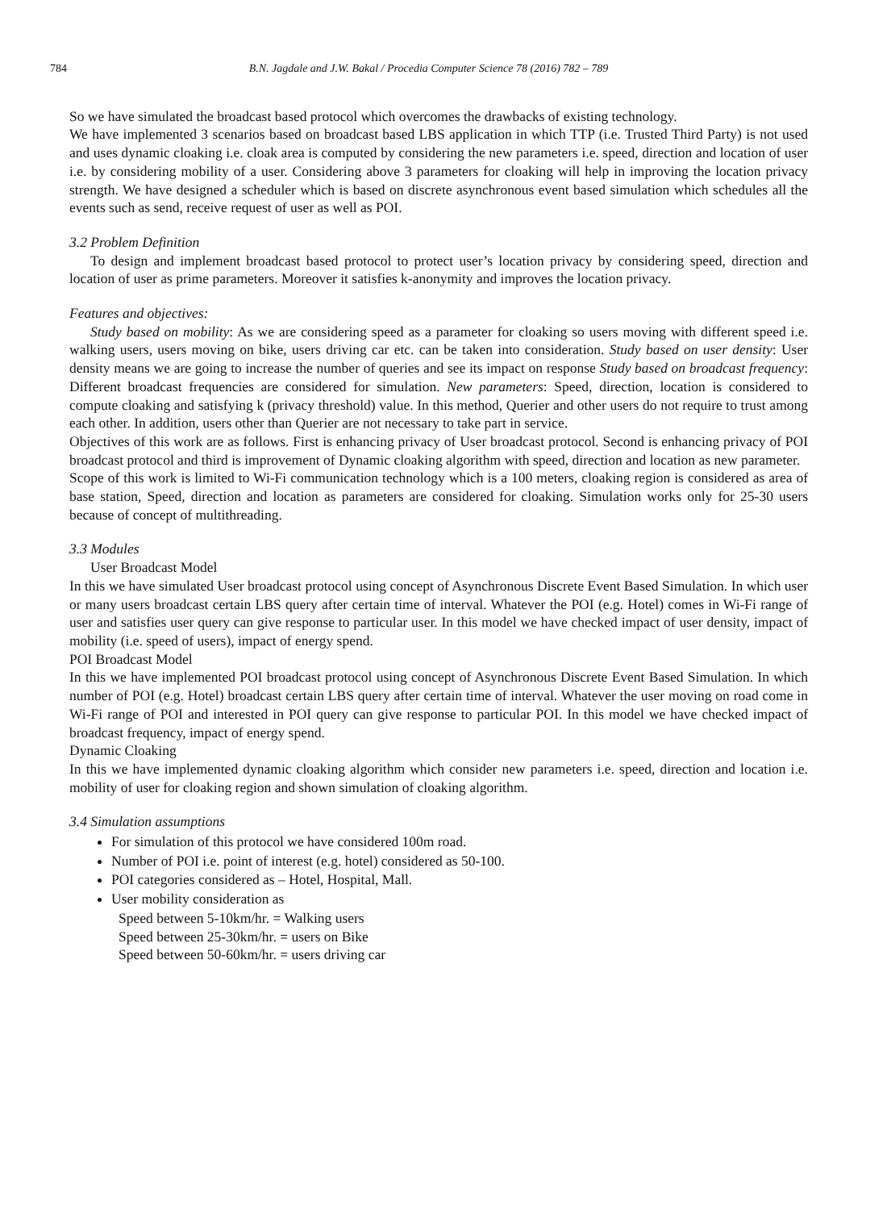784 B.N. Jagdale and J.W. Bakal / Procedia Computer Science 78 (2016) 782 – 789
So we have simulated the broadcast based protocol which overcomes the drawbacks of existing technology.
We have implemented 3 scenarios based on broadcast based LBS application in which TTP (i.e. Trusted Third Party) is not used and uses dynamic cloaking i.e. cloak area is computed by considering the new parameters i.e. speed, direction and location of user i.e. by considering mobility of a user. Considering above 3 parameters for cloaking will help in improving the location privacy strength. We have designed a scheduler which is based on discrete asynchronous event based simulation which schedules all the events such as send, receive request of user as well as POI.
3.2 Problem Definition
To design and implement broadcast based protocol to protect user’s location privacy by considering speed, direction and location of user as prime parameters. Moreover it satisfies k-anonymity and improves the location privacy.
Features and objectives:
Study based on mobility: As we are considering speed as a parameter for cloaking so users moving with different speed i.e. walking users, users moving on bike, users driving car etc. can be taken into consideration. Study based on user density: User density means we are going to increase the number of queries and see its impact on response Study based on broadcast frequency: Different broadcast frequencies are considered for simulation. New parameters: Speed, direction, location is considered to compute cloaking and satisfying k (privacy threshold) value. In this method, Querier and other users do not require to trust among each other. In addition, users other than Querier are not necessary to take part in service.
Objectives of this work are as follows. First is enhancing privacy of User broadcast protocol. Second is enhancing privacy of POI broadcast protocol and third is improvement of Dynamic cloaking algorithm with speed, direction and location as new parameter.
Scope of this work is limited to Wi-Fi communication technology which is a 100 meters, cloaking region is considered as area of base station, Speed, direction and location as parameters are considered for cloaking. Simulation works only for 25-30 users because of concept of multithreading.
3.3 Modules
User Broadcast Model
In this we have simulated User broadcast protocol using concept of Asynchronous Discrete Event Based Simulation. In which user or many users broadcast certain LBS query after certain time of interval. Whatever the POI (e.g. Hotel) comes in Wi-Fi range of user and satisfies user query can give response to particular user. In this model we have checked impact of user density, impact of mobility (i.e. speed of users), impact of energy spend.
POI Broadcast Model
In this we have implemented POI broadcast protocol using concept of Asynchronous Discrete Event Based Simulation. In which number of POI (e.g. Hotel) broadcast certain LBS query after certain time of interval. Whatever the user moving on road come in Wi-Fi range of POI and interested in POI query can give response to particular POI. In this model we have checked impact of broadcast frequency, impact of energy spend.
Dynamic Cloaking
In this we have implemented dynamic cloaking algorithm which consider new parameters i.e. speed, direction and location i.e. mobility of user for cloaking region and shown simulation of cloaking algorithm.
3.4 Simulation assumptions
For simulation of this protocol we have considered 100m road.
Number of POI i.e. point of interest (e.g. hotel) considered as 50-100.
POI categories considered as – Hotel, Hospital, Mall.
User mobility consideration as
Speed between 5-10km/hr. = Walking users
Speed between 25-30km/hr. = users on Bike
Speed between 50-60km/hr. = users driving car